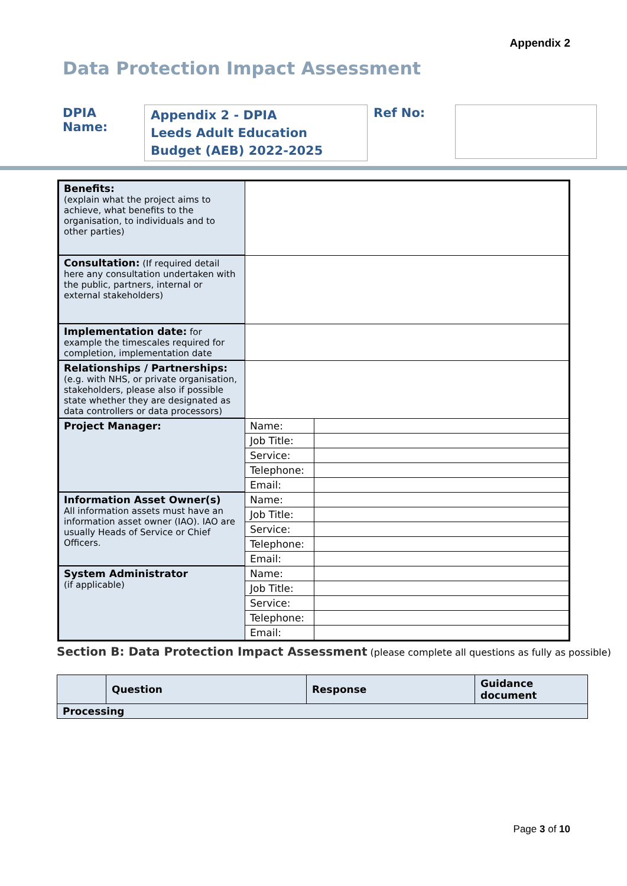Appendix 2
Data Protection Impact Assessment
DPIA Name:
Appendix 2 - DPIA
Leeds Adult Education Budget (AEB) 2022-2025
Ref No:
| Benefits: (explain what the project aims to achieve, what benefits to the organisation, to individuals and to other parties) | | |
| Consultation: (If required detail here any consultation undertaken with the public, partners, internal or external stakeholders) | | |
| Implementation date: for example the timescales required for completion, implementation date | | |
| Relationships / Partnerships: (e.g. with NHS, or private organisation, stakeholders, please also if possible state whether they are designated as data controllers or data processors) | | |
| Project Manager: | Name: | |
| | Job Title: | |
| | Service: | |
| | Telephone: | |
| | Email: | |
| Information Asset Owner(s) All information assets must have an information asset owner (IAO). IAO are usually Heads of Service or Chief Officers. | Name: | |
| | Job Title: | |
| | Service: | |
| | Telephone: | |
| | Email: | |
| System Administrator (if applicable) | Name: | |
| | Job Title: | |
| | Service: | |
| | Telephone: | |
| | Email: | |
Section B: Data Protection Impact Assessment (please complete all questions as fully as possible)
| | Question | Response | Guidance document |
| Processing | | | |
Page 3 of 10